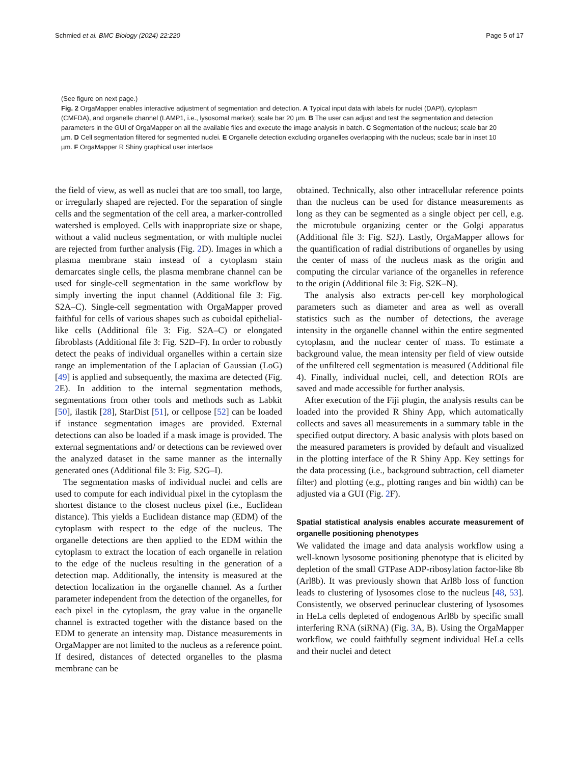Schmied et al. BMC Biology (2024) 22:220 Page 5 of 17
(See figure on next page.)
Fig. 2 OrgaMapper enables interactive adjustment of segmentation and detection. A Typical input data with labels for nuclei (DAPI), cytoplasm (CMFDA), and organelle channel (LAMP1, i.e., lysosomal marker); scale bar 20 µm. B The user can adjust and test the segmentation and detection parameters in the GUI of OrgaMapper on all the available files and execute the image analysis in batch. C Segmentation of the nucleus; scale bar 20 µm. D Cell segmentation filtered for segmented nuclei. E Organelle detection excluding organelles overlapping with the nucleus; scale bar in inset 10 µm. F OrgaMapper R Shiny graphical user interface
the field of view, as well as nuclei that are too small, too large, or irregularly shaped are rejected. For the separation of single cells and the segmentation of the cell area, a marker-controlled watershed is employed. Cells with inappropriate size or shape, without a valid nucleus segmentation, or with multiple nuclei are rejected from further analysis (Fig. 2 D). Images in which a plasma membrane stain instead of a cytoplasm stain demarcates single cells, the plasma membrane channel can be used for single-cell segmentation in the same workflow by simply inverting the input channel (Additional file 3: Fig. S2A–C). Single-cell segmentation with OrgaMapper proved faithful for cells of various shapes such as cuboidal epithelial-like cells (Additional file 3: Fig. S2A–C) or elongated fibroblasts (Additional file 3: Fig. S2D–F). In order to robustly detect the peaks of individual organelles within a certain size range an implementation of the Laplacian of Gaussian (LoG) [49] is applied and subsequently, the maxima are detected (Fig. 2 E). In addition to the internal segmentation methods, segmentations from other tools and methods such as Labkit [50], ilastik [28], StarDist [51], or cellpose [52] can be loaded if instance segmentation images are provided. External detections can also be loaded if a mask image is provided. The external segmentations and/ or detections can be reviewed over the analyzed dataset in the same manner as the internally generated ones (Additional file 3: Fig. S2G–I).
The segmentation masks of individual nuclei and cells are used to compute for each individual pixel in the cytoplasm the shortest distance to the closest nucleus pixel (i.e., Euclidean distance). This yields a Euclidean distance map (EDM) of the cytoplasm with respect to the edge of the nucleus. The organelle detections are then applied to the EDM within the cytoplasm to extract the location of each organelle in relation to the edge of the nucleus resulting in the generation of a detection map. Additionally, the intensity is measured at the detection localization in the organelle channel. As a further parameter independent from the detection of the organelles, for each pixel in the cytoplasm, the gray value in the organelle channel is extracted together with the distance based on the EDM to generate an intensity map. Distance measurements in OrgaMapper are not limited to the nucleus as a reference point. If desired, distances of detected organelles to the plasma membrane can be
obtained. Technically, also other intracellular reference points than the nucleus can be used for distance measurements as long as they can be segmented as a single object per cell, e.g. the microtubule organizing center or the Golgi apparatus (Additional file 3: Fig. S2J). Lastly, OrgaMapper allows for the quantification of radial distributions of organelles by using the center of mass of the nucleus mask as the origin and computing the circular variance of the organelles in reference to the origin (Additional file 3: Fig. S2K–N).
The analysis also extracts per-cell key morphological parameters such as diameter and area as well as overall statistics such as the number of detections, the average intensity in the organelle channel within the entire segmented cytoplasm, and the nuclear center of mass. To estimate a background value, the mean intensity per field of view outside of the unfiltered cell segmentation is measured (Additional file 4). Finally, individual nuclei, cell, and detection ROIs are saved and made accessible for further analysis.
After execution of the Fiji plugin, the analysis results can be loaded into the provided R Shiny App, which automatically collects and saves all measurements in a summary table in the specified output directory. A basic analysis with plots based on the measured parameters is provided by default and visualized in the plotting interface of the R Shiny App. Key settings for the data processing (i.e., background subtraction, cell diameter filter) and plotting (e.g., plotting ranges and bin width) can be adjusted via a GUI (Fig. 2 F).
Spatial statistical analysis enables accurate measurement of organelle positioning phenotypes
We validated the image and data analysis workflow using a well-known lysosome positioning phenotype that is elicited by depletion of the small GTPase ADP-ribosylation factor-like 8b (Arl8b). It was previously shown that Arl8b loss of function leads to clustering of lysosomes close to the nucleus [48, 53]. Consistently, we observed perinuclear clustering of lysosomes in HeLa cells depleted of endogenous Arl8b by specific small interfering RNA (siRNA) (Fig. 3 A, B). Using the OrgaMapper workflow, we could faithfully segment individual HeLa cells and their nuclei and detect